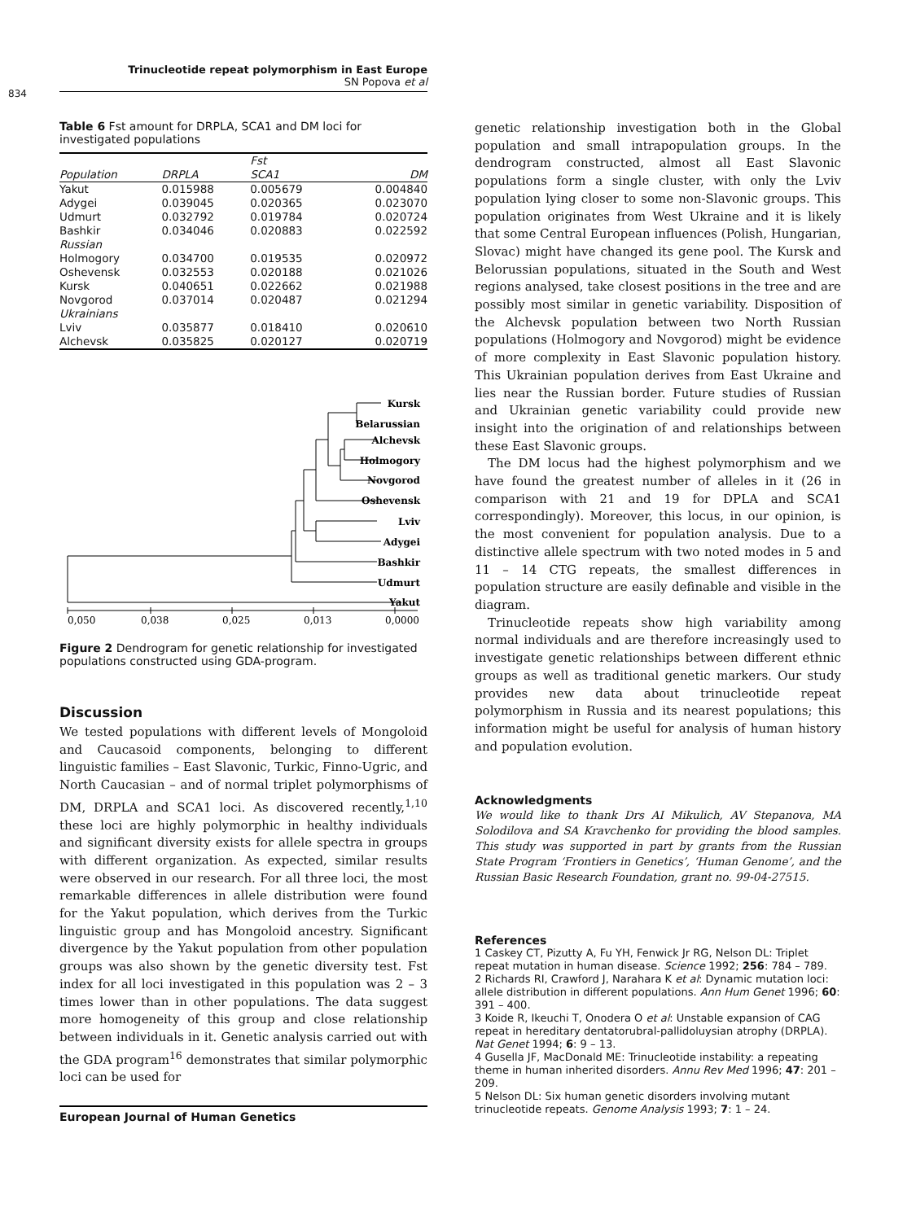Trinucleotide repeat polymorphism in East Europe
SN Popova et al
834
Table 6 Fst amount for DRPLA, SCA1 and DM loci for investigated populations
| | | Fst | |
| --- | --- | --- | --- |
| Population | DRPLA | SCA1 | DM |
| Yakut | 0.015988 | 0.005679 | 0.004840 |
| Adygei | 0.039045 | 0.020365 | 0.023070 |
| Udmurt | 0.032792 | 0.019784 | 0.020724 |
| Bashkir | 0.034046 | 0.020883 | 0.022592 |
| Russian | | | |
| Holmogory | 0.034700 | 0.019535 | 0.020972 |
| Oshevensk | 0.032553 | 0.020188 | 0.021026 |
| Kursk | 0.040651 | 0.022662 | 0.021988 |
| Novgorod | 0.037014 | 0.020487 | 0.021294 |
| Ukrainians | | | |
| Lviv | 0.035877 | 0.018410 | 0.020610 |
| Alchevsk | 0.035825 | 0.020127 | 0.020719 |
Kursk
Belarussian
Alchevsk
Holmogory
Novgorod
Oshevensk
Lviv
Adygei
Bashkir
Udmurt
Yakut
0,050
0,038
0,025
0,013
0,0000
Figure 2 Dendrogram for genetic relationship for investigated populations constructed using GDA-program.
Discussion
We tested populations with different levels of Mongoloid and Caucasoid components, belonging to different linguistic families – East Slavonic, Turkic, Finno-Ugric, and North Caucasian – and of normal triplet polymorphisms of DM, DRPLA and SCA1 loci. As discovered recently,<sup>1,10</sup> these loci are highly polymorphic in healthy individuals and significant diversity exists for allele spectra in groups with different organization. As expected, similar results were observed in our research. For all three loci, the most remarkable differences in allele distribution were found for the Yakut population, which derives from the Turkic linguistic group and has Mongoloid ancestry. Significant divergence by the Yakut population from other population groups was also shown by the genetic diversity test. Fst index for all loci investigated in this population was 2 – 3 times lower than in other populations. The data suggest more homogeneity of this group and close relationship between individuals in it. Genetic analysis carried out with the GDA program<sup>16</sup> demonstrates that similar polymorphic loci can be used for
genetic relationship investigation both in the Global population and small intrapopulation groups. In the dendrogram constructed, almost all East Slavonic populations form a single cluster, with only the Lviv population lying closer to some non-Slavonic groups. This population originates from West Ukraine and it is likely that some Central European influences (Polish, Hungarian, Slovac) might have changed its gene pool. The Kursk and Belorussian populations, situated in the South and West regions analysed, take closest positions in the tree and are possibly most similar in genetic variability. Disposition of the Alchevsk population between two North Russian populations (Holmogory and Novgorod) might be evidence of more complexity in East Slavonic population history. This Ukrainian population derives from East Ukraine and lies near the Russian border. Future studies of Russian and Ukrainian genetic variability could provide new insight into the origination of and relationships between these East Slavonic groups.
The DM locus had the highest polymorphism and we have found the greatest number of alleles in it (26 in comparison with 21 and 19 for DPLA and SCA1 correspondingly). Moreover, this locus, in our opinion, is the most convenient for population analysis. Due to a distinctive allele spectrum with two noted modes in 5 and 11 – 14 CTG repeats, the smallest differences in population structure are easily definable and visible in the diagram.
Trinucleotide repeats show high variability among normal individuals and are therefore increasingly used to investigate genetic relationships between different ethnic groups as well as traditional genetic markers. Our study provides new data about trinucleotide repeat polymorphism in Russia and its nearest populations; this information might be useful for analysis of human history and population evolution.
Acknowledgments
We would like to thank Drs AI Mikulich, AV Stepanova, MA Solodilova and SA Kravchenko for providing the blood samples. This study was supported in part by grants from the Russian State Program ‘Frontiers in Genetics’, ‘Human Genome’, and the Russian Basic Research Foundation, grant no. 99-04-27515.
References
1 Caskey CT, Pizutty A, Fu YH, Fenwick Jr RG, Nelson DL: Triplet repeat mutation in human disease. Science 1992; 256: 784 – 789.
2 Richards RI, Crawford J, Narahara K et al: Dynamic mutation loci: allele distribution in different populations. Ann Hum Genet 1996; 60: 391 – 400.
3 Koide R, Ikeuchi T, Onodera O et al: Unstable expansion of CAG repeat in hereditary dentatorubral-pallidoluysian atrophy (DRPLA). Nat Genet 1994; 6: 9 – 13.
4 Gusella JF, MacDonald ME: Trinucleotide instability: a repeating theme in human inherited disorders. Annu Rev Med 1996; 47: 201 – 209.
5 Nelson DL: Six human genetic disorders involving mutant trinucleotide repeats. Genome Analysis 1993; 7: 1 – 24.
European Journal of Human Genetics